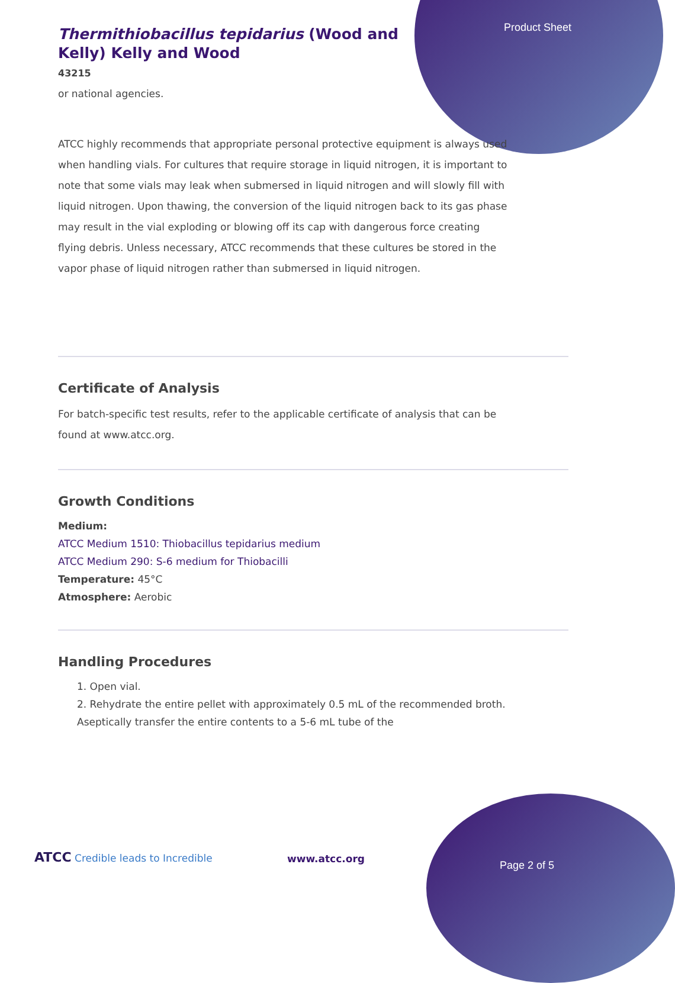Product Sheet
Thermithiobacillus tepidarius (Wood and Kelly) Kelly and Wood
43215
or national agencies.
ATCC highly recommends that appropriate personal protective equipment is always used when handling vials. For cultures that require storage in liquid nitrogen, it is important to note that some vials may leak when submersed in liquid nitrogen and will slowly fill with liquid nitrogen. Upon thawing, the conversion of the liquid nitrogen back to its gas phase may result in the vial exploding or blowing off its cap with dangerous force creating flying debris. Unless necessary, ATCC recommends that these cultures be stored in the vapor phase of liquid nitrogen rather than submersed in liquid nitrogen.
Certificate of Analysis
For batch-specific test results, refer to the applicable certificate of analysis that can be found at www.atcc.org.
Growth Conditions
Medium:
ATCC Medium 1510: Thiobacillus tepidarius medium
ATCC Medium 290: S-6 medium for Thiobacilli
Temperature: 45°C
Atmosphere: Aerobic
Handling Procedures
1. Open vial.
2. Rehydrate the entire pellet with approximately 0.5 mL of the recommended broth. Aseptically transfer the entire contents to a 5-6 mL tube of the
ATCC Credible leads to Incredible
www.atcc.org
Page 2 of 5